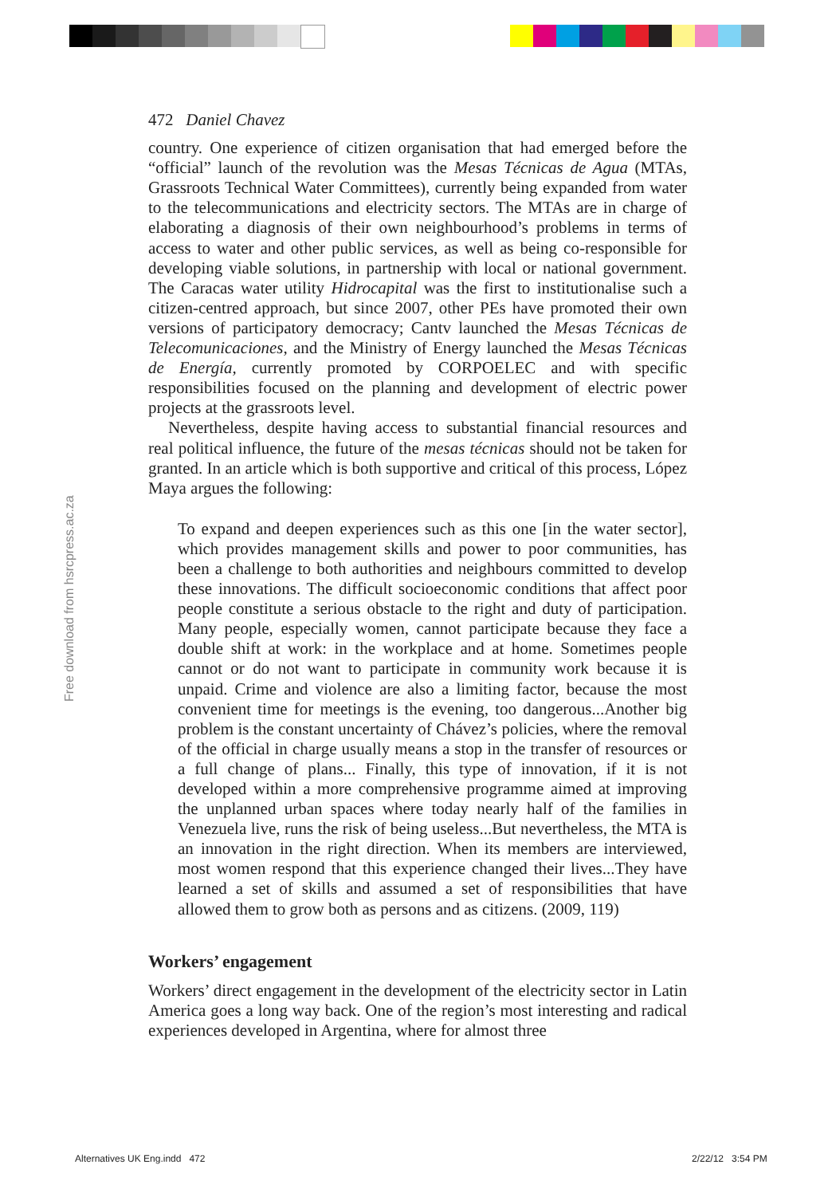Free download from hsrcpress.ac.za
472 Daniel Chavez
country. One experience of citizen organisation that had emerged before the “official” launch of the revolution was the Mesas Técnicas de Agua (MTAs, Grassroots Technical Water Committees), currently being expanded from water to the telecommunications and electricity sectors. The MTAs are in charge of elaborating a diagnosis of their own neighbourhood’s problems in terms of access to water and other public services, as well as being co-responsible for developing viable solutions, in partnership with local or national government. The Caracas water utility Hidrocapital was the first to institutionalise such a citizen-centred approach, but since 2007, other PEs have promoted their own versions of participatory democracy; Cantv launched the Mesas Técnicas de Telecomunicaciones, and the Ministry of Energy launched the Mesas Técnicas de Energía, currently promoted by CORPOELEC and with specific responsibilities focused on the planning and development of electric power projects at the grassroots level.
Nevertheless, despite having access to substantial financial resources and real political influence, the future of the mesas técnicas should not be taken for granted. In an article which is both supportive and critical of this process, López Maya argues the following:
To expand and deepen experiences such as this one [in the water sector], which provides management skills and power to poor communities, has been a challenge to both authorities and neighbours committed to develop these innovations. The difficult socioeconomic conditions that affect poor people constitute a serious obstacle to the right and duty of participation. Many people, especially women, cannot participate because they face a double shift at work: in the workplace and at home. Sometimes people cannot or do not want to participate in community work because it is unpaid. Crime and violence are also a limiting factor, because the most convenient time for meetings is the evening, too dangerous...Another big problem is the constant uncertainty of Chávez’s policies, where the removal of the official in charge usually means a stop in the transfer of resources or a full change of plans... Finally, this type of innovation, if it is not developed within a more comprehensive programme aimed at improving the unplanned urban spaces where today nearly half of the families in Venezuela live, runs the risk of being useless...But nevertheless, the MTA is an innovation in the right direction. When its members are interviewed, most women respond that this experience changed their lives...They have learned a set of skills and assumed a set of responsibilities that have allowed them to grow both as persons and as citizens. (2009, 119)
Workers’ engagement
Workers’ direct engagement in the development of the electricity sector in Latin America goes a long way back. One of the region’s most interesting and radical experiences developed in Argentina, where for almost three
Alternatives UK Eng.indd 472 2/22/12 3:54 PM